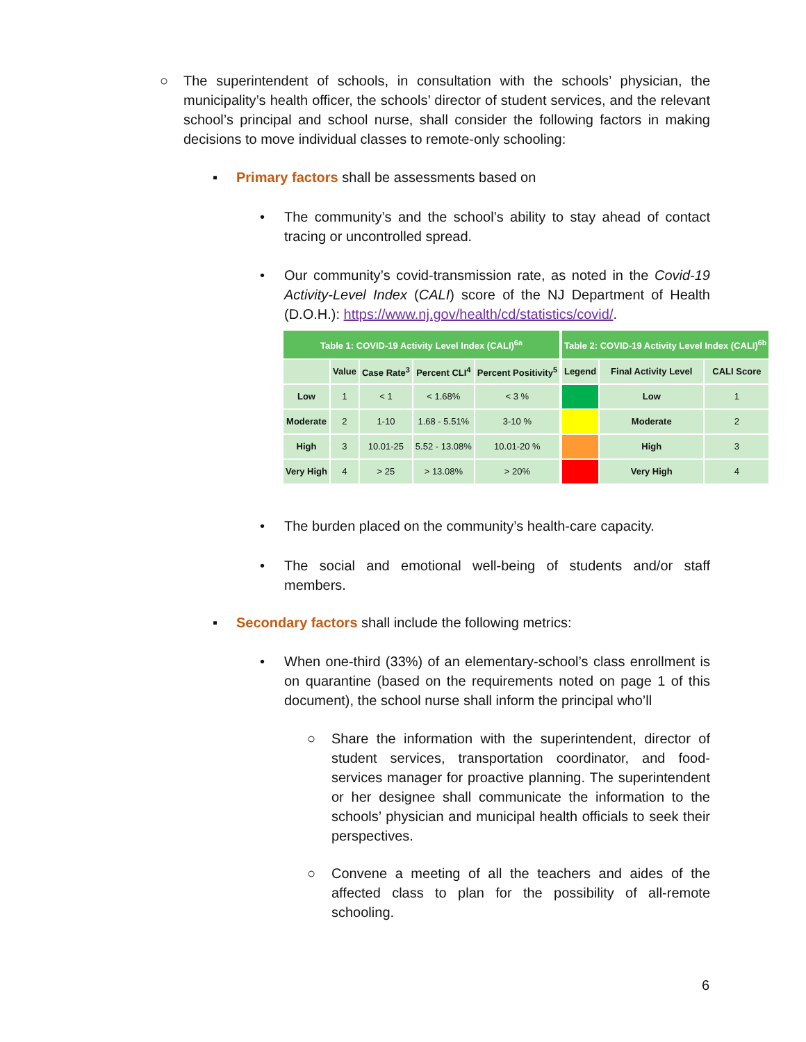○ The superintendent of schools, in consultation with the schools’ physician, the municipality’s health officer, the schools’ director of student services, and the relevant school’s principal and school nurse, shall consider the following factors in making decisions to move individual classes to remote-only schooling:
▪ Primary factors shall be assessments based on
• The community’s and the school’s ability to stay ahead of contact tracing or uncontrolled spread.
• Our community’s covid-transmission rate, as noted in the Covid-19 Activity-Level Index (CALI) score of the NJ Department of Health (D.O.H.): https://www.nj.gov/health/cd/statistics/covid/.
| Table 1: COVID-19 Activity Level Index (CALI)<sup>6a</sup> | | | | |
| --- | --- | --- | --- | --- |
| | Value | Case Rate<sup>3</sup> | Percent CLI<sup>4</sup> | Percent Positivity<sup>5</sup> |
| Low | 1 | < 1 | < 1.68% | < 3 % |
| Moderate | 2 | 1-10 | 1.68 - 5.51% | 3-10 % |
| High | 3 | 10.01-25 | 5.52 - 13.08% | 10.01-20 % |
| Very High | 4 | > 25 | > 13.08% | > 20% |
| Table 2: COVID-19 Activity Level Index (CALI)<sup>6b</sup> | | |
| --- | --- | --- |
| Legend | Final Activity Level | CALI Score |
| | Low | 1 |
| | Moderate | 2 |
| | High | 3 |
| | Very High | 4 |
• The burden placed on the community’s health-care capacity.
• The social and emotional well-being of students and/or staff members.
▪ Secondary factors shall include the following metrics:
• When one-third (33%) of an elementary-school’s class enrollment is on quarantine (based on the requirements noted on page 1 of this document), the school nurse shall inform the principal who’ll
○ Share the information with the superintendent, director of student services, transportation coordinator, and food-services manager for proactive planning. The superintendent or her designee shall communicate the information to the schools’ physician and municipal health officials to seek their perspectives.
○ Convene a meeting of all the teachers and aides of the affected class to plan for the possibility of all-remote schooling.
6